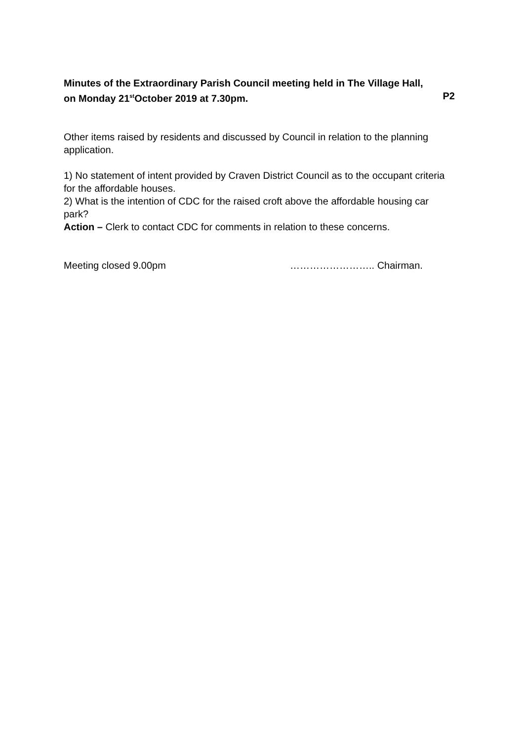Minutes of the Extraordinary Parish Council meeting held in The Village Hall,
on Monday 21<sup>st</sup>October 2019 at 7.30pm. P2
Other items raised by residents and discussed by Council in relation to the planning application.
1) No statement of intent provided by Craven District Council as to the occupant criteria for the affordable houses.
2) What is the intention of CDC for the raised croft above the affordable housing car park?
Action – Clerk to contact CDC for comments in relation to these concerns.
Meeting closed 9.00pm …………………….. Chairman.